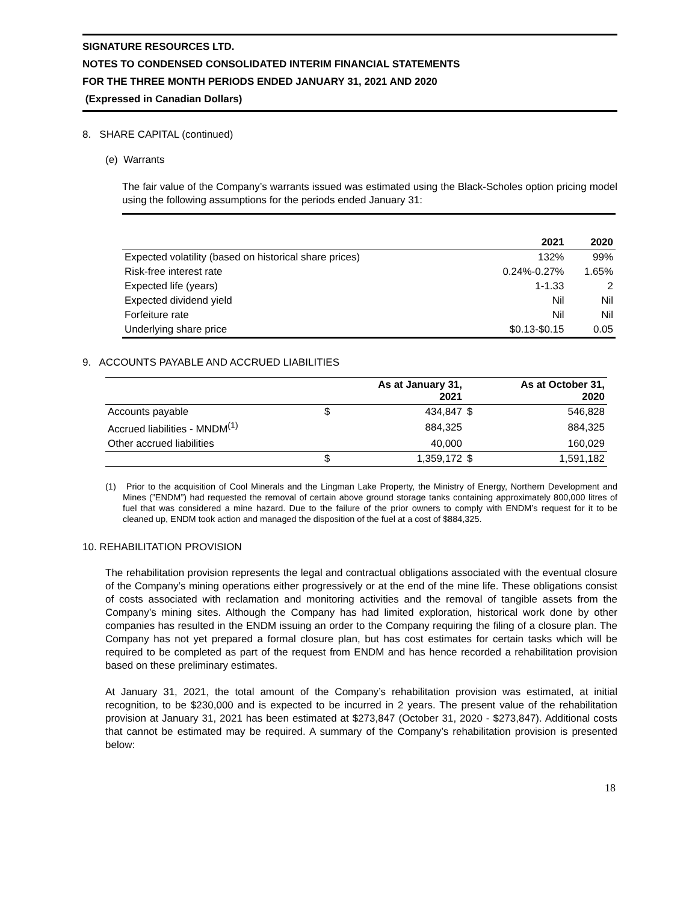SIGNATURE RESOURCES LTD.
NOTES TO CONDENSED CONSOLIDATED INTERIM FINANCIAL STATEMENTS
FOR THE THREE MONTH PERIODS ENDED JANUARY 31, 2021 AND 2020
(Expressed in Canadian Dollars)
8. SHARE CAPITAL (continued)
(e) Warrants
The fair value of the Company’s warrants issued was estimated using the Black-Scholes option pricing model using the following assumptions for the periods ended January 31:
| | 2021 | 2020 |
| --- | --- | --- |
| Expected volatility (based on historical share prices) | 132% | 99% |
| Risk-free interest rate | 0.24%-0.27% | 1.65% |
| Expected life (years) | 1-1.33 | 2 |
| Expected dividend yield | Nil | Nil |
| Forfeiture rate | Nil | Nil |
| Underlying share price | $0.13-$0.15 | 0.05 |
9. ACCOUNTS PAYABLE AND ACCRUED LIABILITIES
| | As at January 31, 2021 | | As at October 31, 2020 | |
| --- | --- | --- | --- | --- |
| Accounts payable | $ | 434,847 | $ | 546,828 |
| Accrued liabilities - MNDM<sup>(1)</sup> | | 884,325 | | 884,325 |
| Other accrued liabilities | | 40,000 | | 160,029 |
| | $ | 1,359,172 | $ | 1,591,182 |
(1) Prior to the acquisition of Cool Minerals and the Lingman Lake Property, the Ministry of Energy, Northern Development and Mines (”ENDM”) had requested the removal of certain above ground storage tanks containing approximately 800,000 litres of fuel that was considered a mine hazard. Due to the failure of the prior owners to comply with ENDM’s request for it to be cleaned up, ENDM took action and managed the disposition of the fuel at a cost of $884,325.
10. REHABILITATION PROVISION
The rehabilitation provision represents the legal and contractual obligations associated with the eventual closure of the Company’s mining operations either progressively or at the end of the mine life. These obligations consist of costs associated with reclamation and monitoring activities and the removal of tangible assets from the Company’s mining sites. Although the Company has had limited exploration, historical work done by other companies has resulted in the ENDM issuing an order to the Company requiring the filing of a closure plan. The Company has not yet prepared a formal closure plan, but has cost estimates for certain tasks which will be required to be completed as part of the request from ENDM and has hence recorded a rehabilitation provision based on these preliminary estimates.
At January 31, 2021, the total amount of the Company’s rehabilitation provision was estimated, at initial recognition, to be $230,000 and is expected to be incurred in 2 years. The present value of the rehabilitation provision at January 31, 2021 has been estimated at $273,847 (October 31, 2020 - $273,847). Additional costs that cannot be estimated may be required. A summary of the Company’s rehabilitation provision is presented below:
18